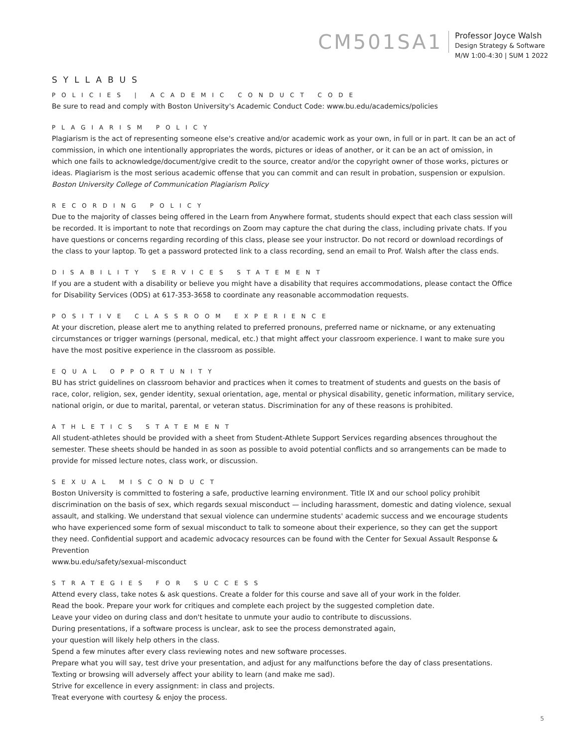CM501SA1
Professor Joyce Walsh
Design Strategy & Software
M/W 1:00-4:30 | SUM 1 2022
SYLLABUS
POLICIES | ACADEMIC CONDUCT CODE
Be sure to read and comply with Boston University's Academic Conduct Code: www.bu.edu/academics/policies
PLAGIARISM POLICY
Plagiarism is the act of representing someone else's creative and/or academic work as your own, in full or in part. It can be an act of commission, in which one intentionally appropriates the words, pictures or ideas of another, or it can be an act of omission, in which one fails to acknowledge/document/give credit to the source, creator and/or the copyright owner of those works, pictures or ideas. Plagiarism is the most serious academic offense that you can commit and can result in probation, suspension or expulsion.
Boston University College of Communication Plagiarism Policy
RECORDING POLICY
Due to the majority of classes being offered in the Learn from Anywhere format, students should expect that each class session will be recorded. It is important to note that recordings on Zoom may capture the chat during the class, including private chats. If you have questions or concerns regarding recording of this class, please see your instructor. Do not record or download recordings of the class to your laptop. To get a password protected link to a class recording, send an email to Prof. Walsh after the class ends.
DISABILITY SERVICES STATEMENT
If you are a student with a disability or believe you might have a disability that requires accommodations, please contact the Office for Disability Services (ODS) at 617-353-3658 to coordinate any reasonable accommodation requests.
POSITIVE CLASSROOM EXPERIENCE
At your discretion, please alert me to anything related to preferred pronouns, preferred name or nickname, or any extenuating circumstances or trigger warnings (personal, medical, etc.) that might affect your classroom experience. I want to make sure you have the most positive experience in the classroom as possible.
EQUAL OPPORTUNITY
BU has strict guidelines on classroom behavior and practices when it comes to treatment of students and guests on the basis of race, color, religion, sex, gender identity, sexual orientation, age, mental or physical disability, genetic information, military service, national origin, or due to marital, parental, or veteran status. Discrimination for any of these reasons is prohibited.
ATHLETICS STATEMENT
All student-athletes should be provided with a sheet from Student-Athlete Support Services regarding absences throughout the semester. These sheets should be handed in as soon as possible to avoid potential conflicts and so arrangements can be made to provide for missed lecture notes, class work, or discussion.
SEXUAL MISCONDUCT
Boston University is committed to fostering a safe, productive learning environment. Title IX and our school policy prohibit discrimination on the basis of sex, which regards sexual misconduct — including harassment, domestic and dating violence, sexual assault, and stalking. We understand that sexual violence can undermine students' academic success and we encourage students who have experienced some form of sexual misconduct to talk to someone about their experience, so they can get the support they need. Confidential support and academic advocacy resources can be found with the Center for Sexual Assault Response & Prevention
www.bu.edu/safety/sexual-misconduct
STRATEGIES FOR SUCCESS
Attend every class, take notes & ask questions. Create a folder for this course and save all of your work in the folder.
Read the book. Prepare your work for critiques and complete each project by the suggested completion date.
Leave your video on during class and don't hesitate to unmute your audio to contribute to discussions.
During presentations, if a software process is unclear, ask to see the process demonstrated again,
your question will likely help others in the class.
Spend a few minutes after every class reviewing notes and new software processes.
Prepare what you will say, test drive your presentation, and adjust for any malfunctions before the day of class presentations.
Texting or browsing will adversely affect your ability to learn (and make me sad).
Strive for excellence in every assignment: in class and projects.
Treat everyone with courtesy & enjoy the process.
5